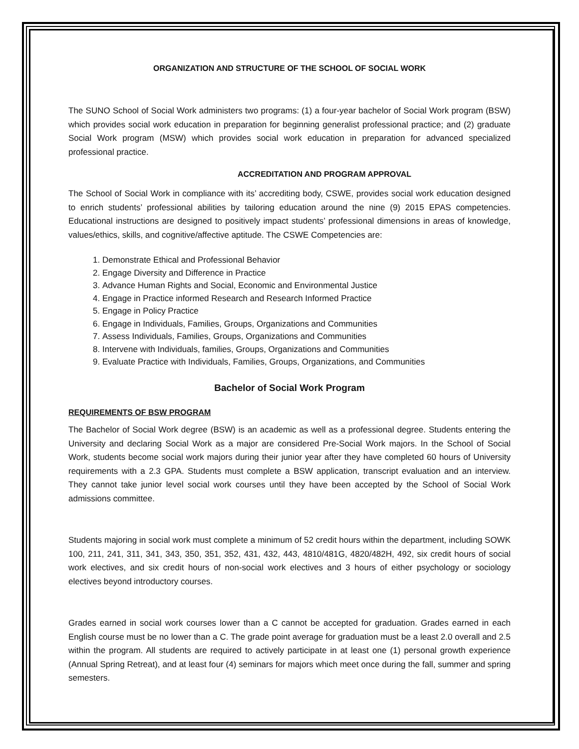ORGANIZATION AND STRUCTURE OF THE SCHOOL OF SOCIAL WORK
The SUNO School of Social Work administers two programs: (1) a four-year bachelor of Social Work program (BSW) which provides social work education in preparation for beginning generalist professional practice; and (2) graduate Social Work program (MSW) which provides social work education in preparation for advanced specialized professional practice.
ACCREDITATION AND PROGRAM APPROVAL
The School of Social Work in compliance with its’ accrediting body, CSWE, provides social work education designed to enrich students’ professional abilities by tailoring education around the nine (9) 2015 EPAS competencies. Educational instructions are designed to positively impact students’ professional dimensions in areas of knowledge, values/ethics, skills, and cognitive/affective aptitude. The CSWE Competencies are:
1. Demonstrate Ethical and Professional Behavior
2. Engage Diversity and Difference in Practice
3. Advance Human Rights and Social, Economic and Environmental Justice
4. Engage in Practice informed Research and Research Informed Practice
5. Engage in Policy Practice
6. Engage in Individuals, Families, Groups, Organizations and Communities
7. Assess Individuals, Families, Groups, Organizations and Communities
8. Intervene with Individuals, families, Groups, Organizations and Communities
9. Evaluate Practice with Individuals, Families, Groups, Organizations, and Communities
Bachelor of Social Work Program
REQUIREMENTS OF BSW PROGRAM
The Bachelor of Social Work degree (BSW) is an academic as well as a professional degree. Students entering the University and declaring Social Work as a major are considered Pre-Social Work majors. In the School of Social Work, students become social work majors during their junior year after they have completed 60 hours of University requirements with a 2.3 GPA. Students must complete a BSW application, transcript evaluation and an interview. They cannot take junior level social work courses until they have been accepted by the School of Social Work admissions committee.
Students majoring in social work must complete a minimum of 52 credit hours within the department, including SOWK 100, 211, 241, 311, 341, 343, 350, 351, 352, 431, 432, 443, 4810/481G, 4820/482H, 492, six credit hours of social work electives, and six credit hours of non-social work electives and 3 hours of either psychology or sociology electives beyond introductory courses.
Grades earned in social work courses lower than a C cannot be accepted for graduation. Grades earned in each English course must be no lower than a C. The grade point average for graduation must be a least 2.0 overall and 2.5 within the program. All students are required to actively participate in at least one (1) personal growth experience (Annual Spring Retreat), and at least four (4) seminars for majors which meet once during the fall, summer and spring semesters.